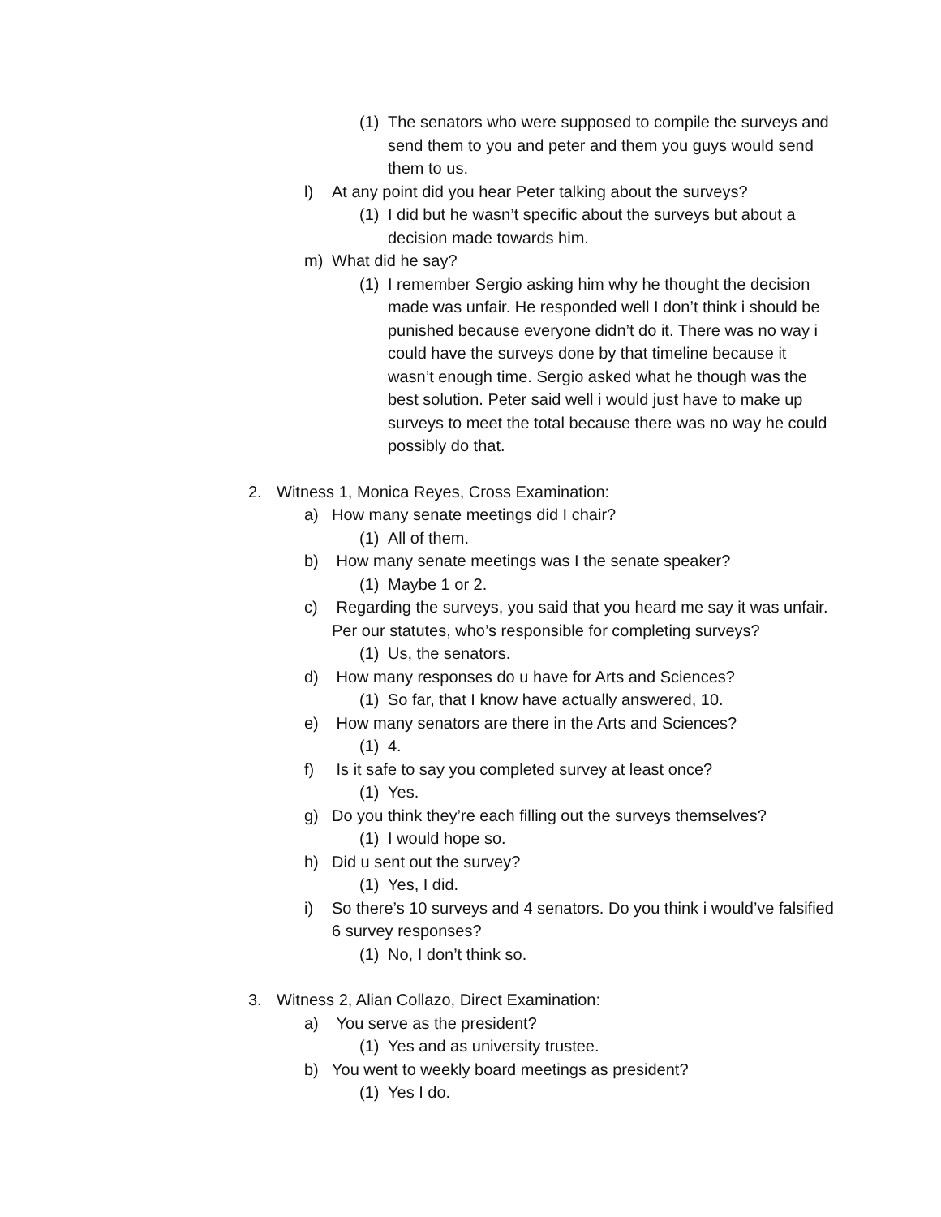(1) The senators who were supposed to compile the surveys and send them to you and peter and them you guys would send them to us.
l) At any point did you hear Peter talking about the surveys?
(1) I did but he wasn’t specific about the surveys but about a decision made towards him.
m) What did he say?
(1) I remember Sergio asking him why he thought the decision made was unfair. He responded well I don’t think i should be punished because everyone didn’t do it. There was no way i could have the surveys done by that timeline because it wasn’t enough time. Sergio asked what he though was the best solution. Peter said well i would just have to make up surveys to meet the total because there was no way he could possibly do that.
2. Witness 1, Monica Reyes, Cross Examination:
a) How many senate meetings did I chair?
(1) All of them.
b) How many senate meetings was I the senate speaker?
(1) Maybe 1 or 2.
c) Regarding the surveys, you said that you heard me say it was unfair. Per our statutes, who’s responsible for completing surveys?
(1) Us, the senators.
d) How many responses do u have for Arts and Sciences?
(1) So far, that I know have actually answered, 10.
e) How many senators are there in the Arts and Sciences?
(1) 4.
f) Is it safe to say you completed survey at least once?
(1) Yes.
g) Do you think they’re each filling out the surveys themselves?
(1) I would hope so.
h) Did u sent out the survey?
(1) Yes, I did.
i) So there’s 10 surveys and 4 senators. Do you think i would’ve falsified 6 survey responses?
(1) No, I don’t think so.
3. Witness 2, Alian Collazo, Direct Examination:
a) You serve as the president?
(1) Yes and as university trustee.
b) You went to weekly board meetings as president?
(1) Yes I do.